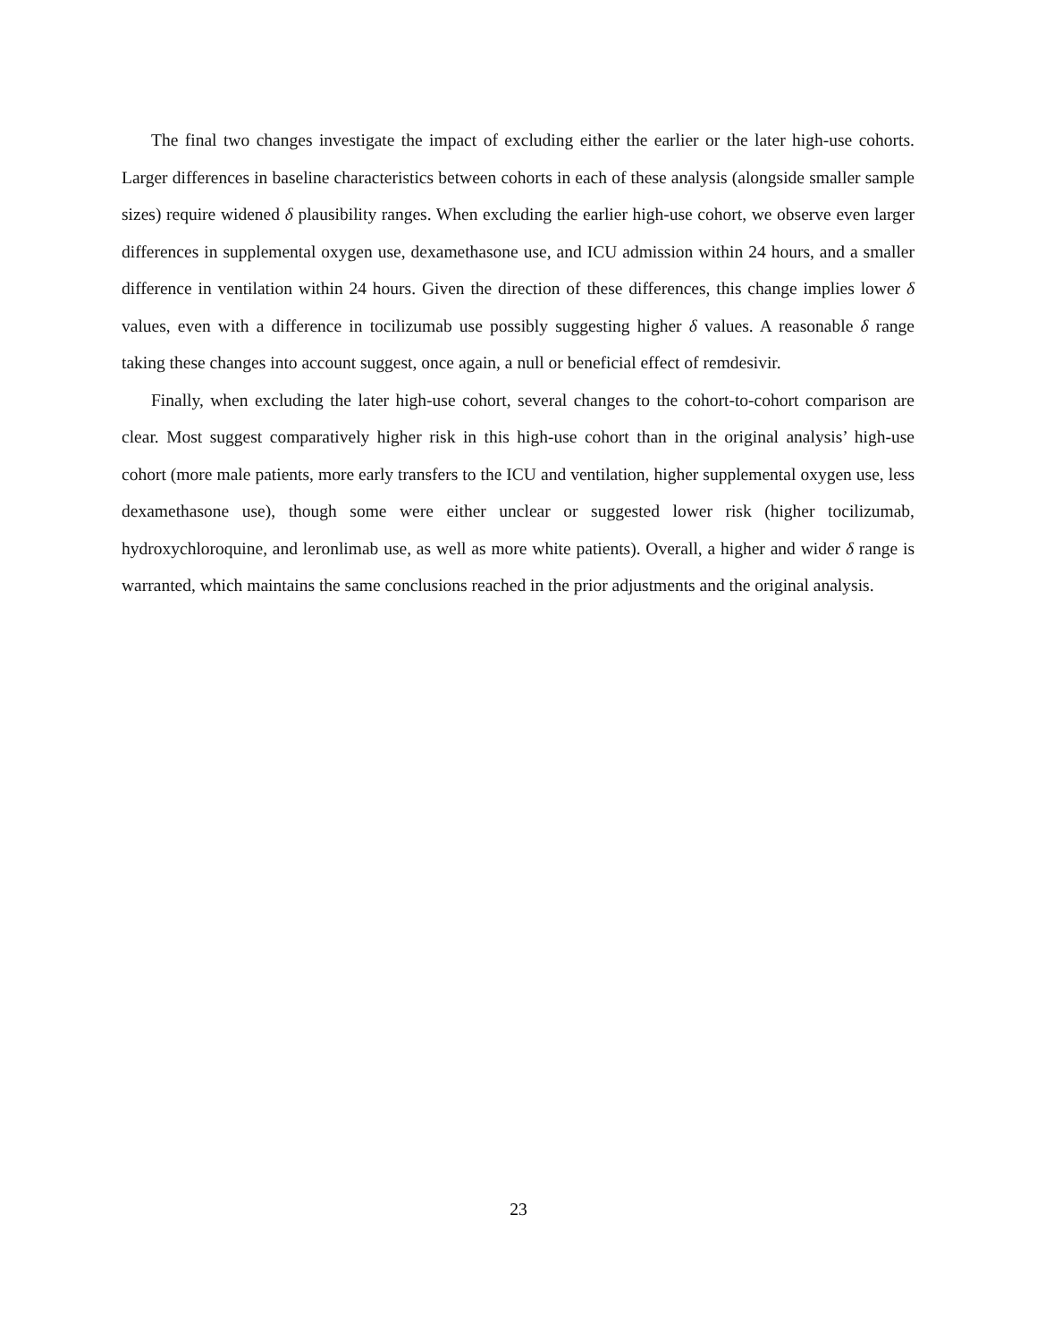The final two changes investigate the impact of excluding either the earlier or the later high-use cohorts. Larger differences in baseline characteristics between cohorts in each of these analysis (alongside smaller sample sizes) require widened δ plausibility ranges. When excluding the earlier high-use cohort, we observe even larger differences in supplemental oxygen use, dexamethasone use, and ICU admission within 24 hours, and a smaller difference in ventilation within 24 hours. Given the direction of these differences, this change implies lower δ values, even with a difference in tocilizumab use possibly suggesting higher δ values. A reasonable δ range taking these changes into account suggest, once again, a null or beneficial effect of remdesivir.
Finally, when excluding the later high-use cohort, several changes to the cohort-to-cohort comparison are clear. Most suggest comparatively higher risk in this high-use cohort than in the original analysis’ high-use cohort (more male patients, more early transfers to the ICU and ventilation, higher supplemental oxygen use, less dexamethasone use), though some were either unclear or suggested lower risk (higher tocilizumab, hydroxychloroquine, and leronlimab use, as well as more white patients). Overall, a higher and wider δ range is warranted, which maintains the same conclusions reached in the prior adjustments and the original analysis.
23